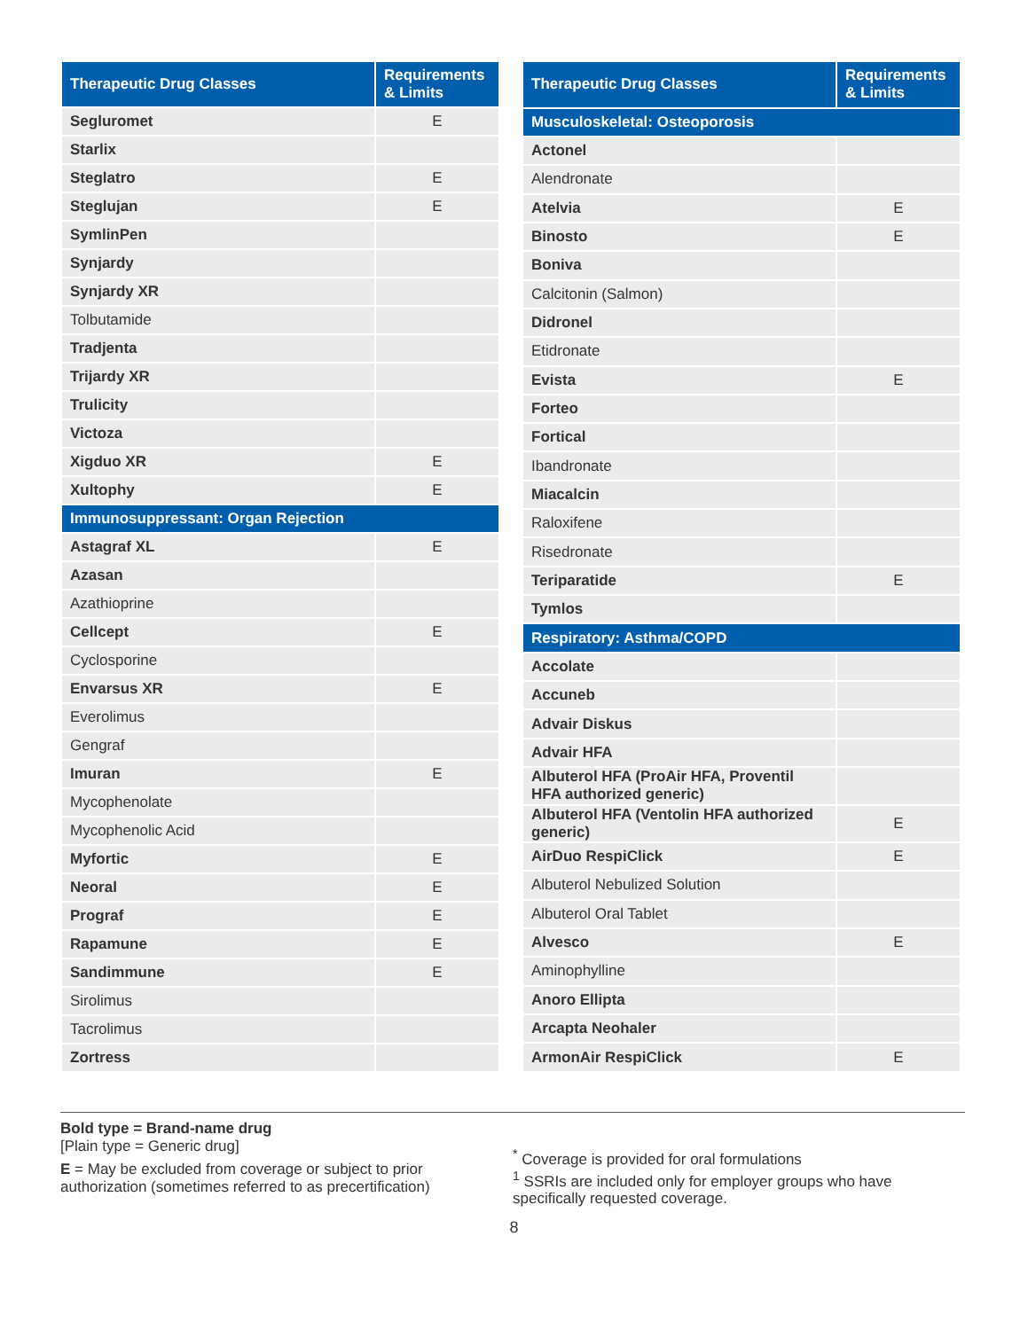| Therapeutic Drug Classes | Requirements & Limits |
| --- | --- |
| Segluromet | E |
| Starlix | |
| Steglatro | E |
| Steglujan | E |
| SymlinPen | |
| Synjardy | |
| Synjardy XR | |
| Tolbutamide | |
| Tradjenta | |
| Trijardy XR | |
| Trulicity | |
| Victoza | |
| Xigduo XR | E |
| Xultophy | E |
| Immunosuppressant: Organ Rejection | |
| Astagraf XL | E |
| Azasan | |
| Azathioprine | |
| Cellcept | E |
| Cyclosporine | |
| Envarsus XR | E |
| Everolimus | |
| Gengraf | |
| Imuran | E |
| Mycophenolate | |
| Mycophenolic Acid | |
| Myfortic | E |
| Neoral | E |
| Prograf | E |
| Rapamune | E |
| Sandimmune | E |
| Sirolimus | |
| Tacrolimus | |
| Zortress | |
| Therapeutic Drug Classes | Requirements & Limits |
| --- | --- |
| Musculoskeletal: Osteoporosis | |
| Actonel | |
| Alendronate | |
| Atelvia | E |
| Binosto | E |
| Boniva | |
| Calcitonin (Salmon) | |
| Didronel | |
| Etidronate | |
| Evista | E |
| Forteo | |
| Fortical | |
| Ibandronate | |
| Miacalcin | |
| Raloxifene | |
| Risedronate | |
| Teriparatide | E |
| Tymlos | |
| Respiratory: Asthma/COPD | |
| Accolate | |
| Accuneb | |
| Advair Diskus | |
| Advair HFA | |
| Albuterol HFA (ProAir HFA, Proventil HFA authorized generic) | |
| Albuterol HFA (Ventolin HFA authorized generic) | E |
| AirDuo RespiClick | E |
| Albuterol Nebulized Solution | |
| Albuterol Oral Tablet | |
| Alvesco | E |
| Aminophylline | |
| Anoro Ellipta | |
| Arcapta Neohaler | |
| ArmonAir RespiClick | E |
Bold type = Brand-name drug
[Plain type = Generic drug]
E = May be excluded from coverage or subject to prior authorization (sometimes referred to as precertification)
<sup>*</sup> Coverage is provided for oral formulations
<sup>1</sup> SSRIs are included only for employer groups who have specifically requested coverage.
8